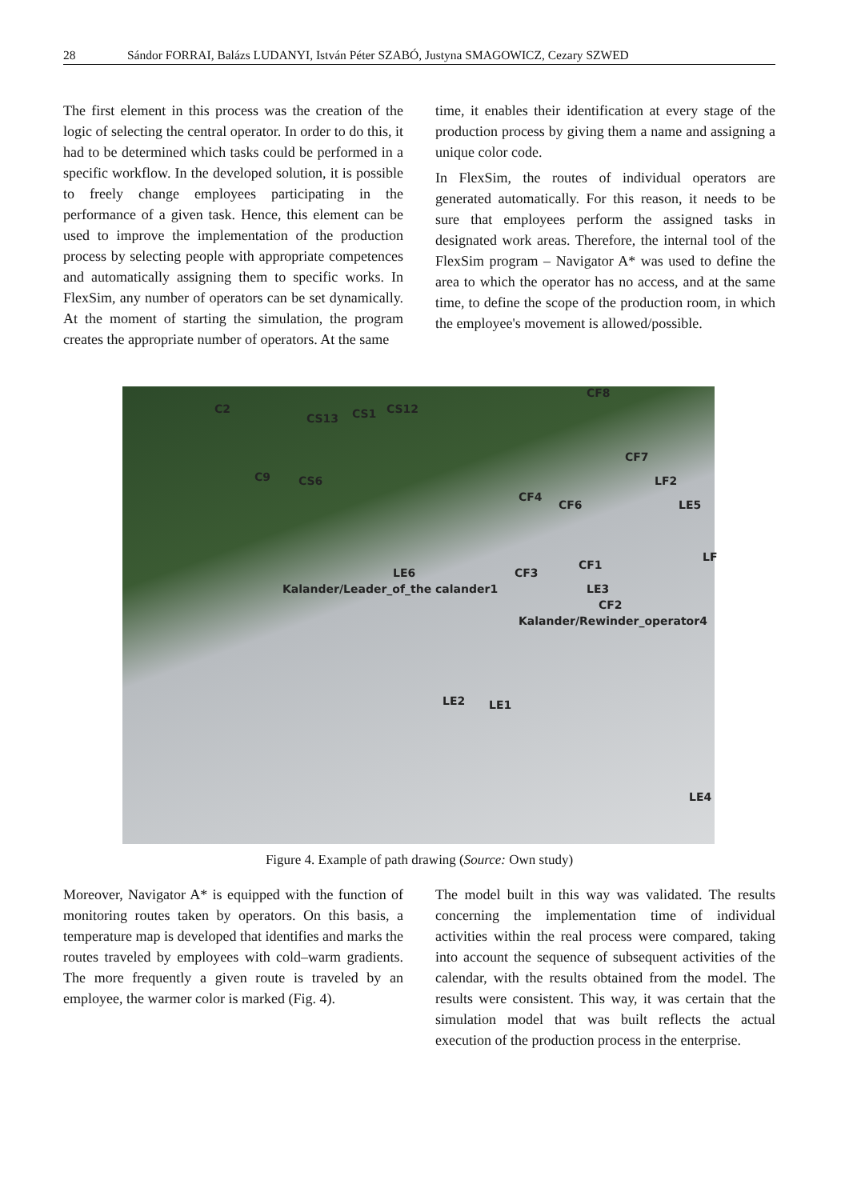28 Sándor FORRAI, Balázs LUDANYI, István Péter SZABÓ, Justyna SMAGOWICZ, Cezary SZWED
The first element in this process was the creation of the logic of selecting the central operator. In order to do this, it had to be determined which tasks could be performed in a specific workflow. In the developed solution, it is possible to freely change employees participating in the performance of a given task. Hence, this element can be used to improve the implementation of the production process by selecting people with appropriate competences and automatically assigning them to specific works. In FlexSim, any number of operators can be set dynamically. At the moment of starting the simulation, the program creates the appropriate number of operators. At the same
time, it enables their identification at every stage of the production process by giving them a name and assigning a unique color code.
In FlexSim, the routes of individual operators are generated automatically. For this reason, it needs to be sure that employees perform the assigned tasks in designated work areas. Therefore, the internal tool of the FlexSim program – Navigator A* was used to define the area to which the operator has no access, and at the same time, to define the scope of the production room, in which the employee's movement is allowed/possible.
C2
CS13 CS1 CS12
CF8
CF7
C9 CS6 LF2
CF4
CF6 LE5
LF
LE6 CF3
CF1
Kalander/Leader_of_the calander1 LE3
CF2
Kalander/Rewinder_operator4
LE2 LE1
LE4
Figure 4. Example of path drawing (Source: Own study)
Moreover, Navigator A* is equipped with the function of monitoring routes taken by operators. On this basis, a temperature map is developed that identifies and marks the routes traveled by employees with cold–warm gradients. The more frequently a given route is traveled by an employee, the warmer color is marked (Fig. 4).
The model built in this way was validated. The results concerning the implementation time of individual activities within the real process were compared, taking into account the sequence of subsequent activities of the calendar, with the results obtained from the model. The results were consistent. This way, it was certain that the simulation model that was built reflects the actual execution of the production process in the enterprise.